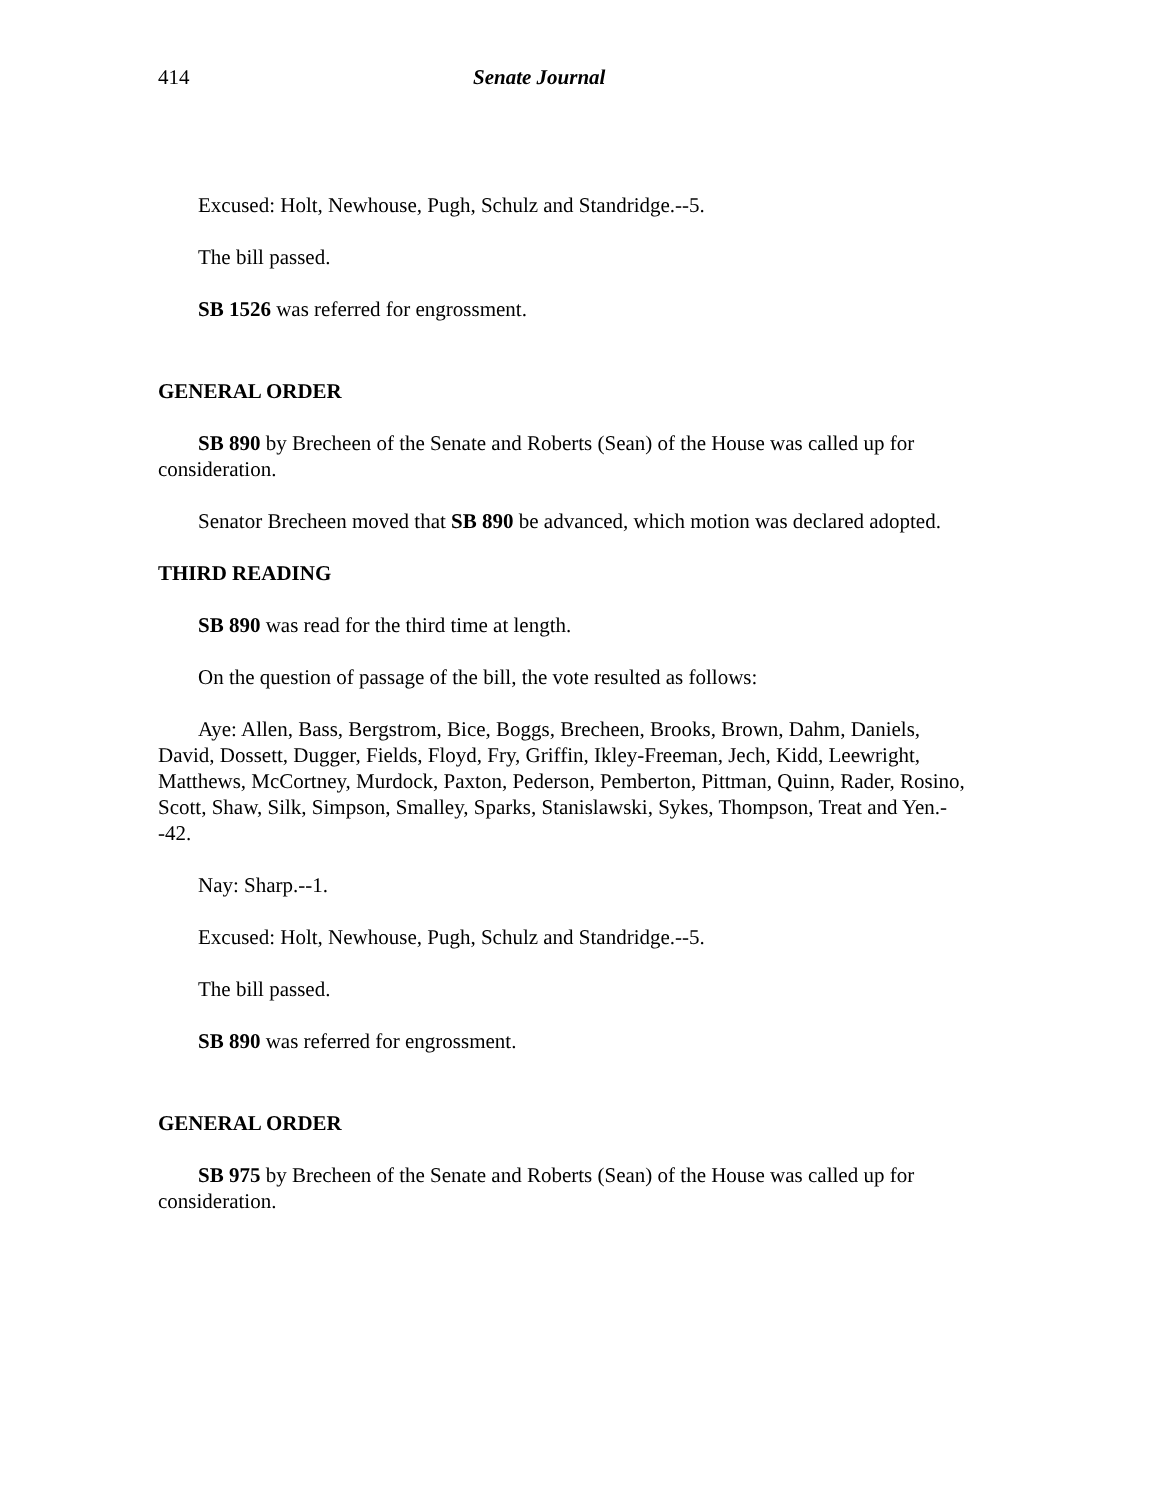414 Senate Journal
Excused: Holt, Newhouse, Pugh, Schulz and Standridge.--5.
The bill passed.
SB 1526 was referred for engrossment.
GENERAL ORDER
SB 890 by Brecheen of the Senate and Roberts (Sean) of the House was called up for consideration.
Senator Brecheen moved that SB 890 be advanced, which motion was declared adopted.
THIRD READING
SB 890 was read for the third time at length.
On the question of passage of the bill, the vote resulted as follows:
Aye: Allen, Bass, Bergstrom, Bice, Boggs, Brecheen, Brooks, Brown, Dahm, Daniels, David, Dossett, Dugger, Fields, Floyd, Fry, Griffin, Ikley-Freeman, Jech, Kidd, Leewright, Matthews, McCortney, Murdock, Paxton, Pederson, Pemberton, Pittman, Quinn, Rader, Rosino, Scott, Shaw, Silk, Simpson, Smalley, Sparks, Stanislawski, Sykes, Thompson, Treat and Yen.--42.
Nay: Sharp.--1.
Excused: Holt, Newhouse, Pugh, Schulz and Standridge.--5.
The bill passed.
SB 890 was referred for engrossment.
GENERAL ORDER
SB 975 by Brecheen of the Senate and Roberts (Sean) of the House was called up for consideration.